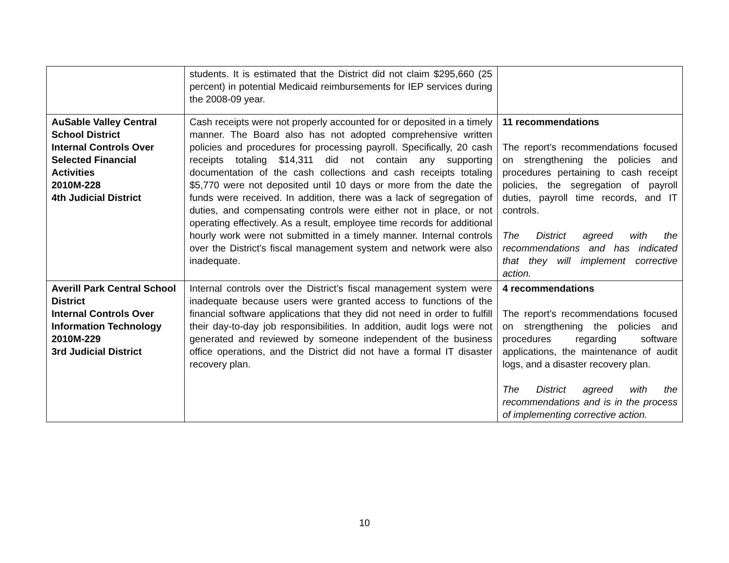| | students. It is estimated that the District did not claim $295,660 (25 percent) in potential Medicaid reimbursements for IEP services during the 2008-09 year. | |
| AuSable Valley Central School District Internal Controls Over Selected Financial Activities 2010M-228 4th Judicial District | Cash receipts were not properly accounted for or deposited in a timely manner. The Board also has not adopted comprehensive written policies and procedures for processing payroll. Specifically, 20 cash receipts totaling $14,311 did not contain any supporting documentation of the cash collections and cash receipts totaling $5,770 were not deposited until 10 days or more from the date the funds were received. In addition, there was a lack of segregation of duties, and compensating controls were either not in place, or not operating effectively. As a result, employee time records for additional hourly work were not submitted in a timely manner. Internal controls over the District's fiscal management system and network were also inadequate. | 11 recommendations The report’s recommendations focused on strengthening the policies and procedures pertaining to cash receipt policies, the segregation of payroll duties, payroll time records, and IT controls. The District agreed with the recommendations and has indicated that they will implement corrective action. |
| Averill Park Central School District Internal Controls Over Information Technology 2010M-229 3rd Judicial District | Internal controls over the District’s fiscal management system were inadequate because users were granted access to functions of the financial software applications that they did not need in order to fulfill their day-to-day job responsibilities. In addition, audit logs were not generated and reviewed by someone independent of the business office operations, and the District did not have a formal IT disaster recovery plan. | 4 recommendations The report’s recommendations focused on strengthening the policies and procedures regarding software applications, the maintenance of audit logs, and a disaster recovery plan. The District agreed with the recommendations and is in the process of implementing corrective action. |
10